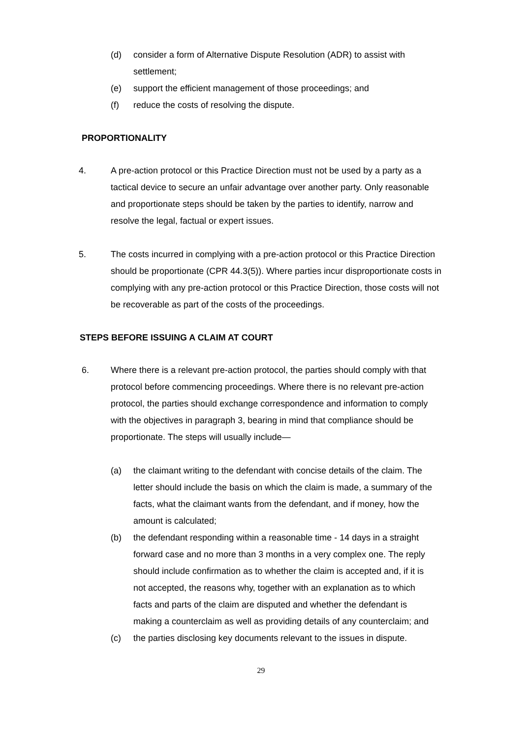(d) consider a form of Alternative Dispute Resolution (ADR) to assist with settlement;
(e) support the efficient management of those proceedings; and
(f) reduce the costs of resolving the dispute.
PROPORTIONALITY
4. A pre-action protocol or this Practice Direction must not be used by a party as a tactical device to secure an unfair advantage over another party. Only reasonable and proportionate steps should be taken by the parties to identify, narrow and resolve the legal, factual or expert issues.
5. The costs incurred in complying with a pre-action protocol or this Practice Direction should be proportionate (CPR 44.3(5)). Where parties incur disproportionate costs in complying with any pre-action protocol or this Practice Direction, those costs will not be recoverable as part of the costs of the proceedings.
STEPS BEFORE ISSUING A CLAIM AT COURT
6. Where there is a relevant pre-action protocol, the parties should comply with that protocol before commencing proceedings. Where there is no relevant pre-action protocol, the parties should exchange correspondence and information to comply with the objectives in paragraph 3, bearing in mind that compliance should be proportionate. The steps will usually include—
(a) the claimant writing to the defendant with concise details of the claim. The letter should include the basis on which the claim is made, a summary of the facts, what the claimant wants from the defendant, and if money, how the amount is calculated;
(b) the defendant responding within a reasonable time - 14 days in a straight forward case and no more than 3 months in a very complex one. The reply should include confirmation as to whether the claim is accepted and, if it is not accepted, the reasons why, together with an explanation as to which facts and parts of the claim are disputed and whether the defendant is making a counterclaim as well as providing details of any counterclaim; and
(c) the parties disclosing key documents relevant to the issues in dispute.
29